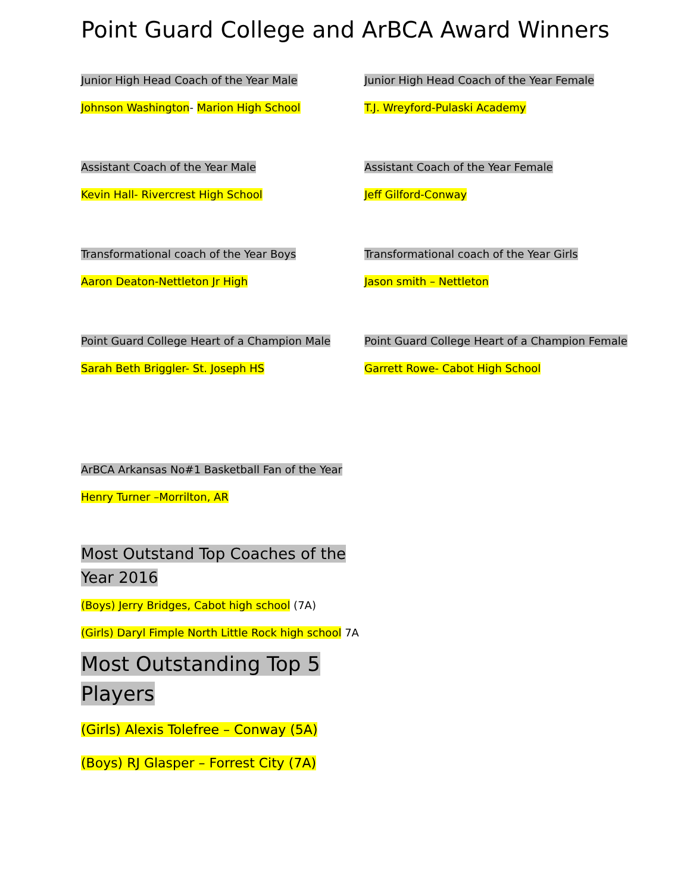Point Guard College and ArBCA Award Winners
Junior High Head Coach of the Year Male
Johnson Washington- Marion High School
Assistant Coach of the Year Male
Kevin Hall- Rivercrest High School
Transformational coach of the Year Boys
Aaron Deaton-Nettleton Jr High
Point Guard College Heart of a Champion Male
Sarah Beth Briggler- St. Joseph HS
ArBCA Arkansas No#1 Basketball Fan of the Year
Henry Turner –Morrilton, AR
Most Outstand Top Coaches of the Year 2016
(Boys) Jerry Bridges, Cabot high school (7A)
(Girls) Daryl Fimple North Little Rock high school 7A
Most Outstanding Top 5 Players
(Girls) Alexis Tolefree – Conway (5A)
(Boys) RJ Glasper – Forrest City (7A)
Junior High Head Coach of the Year Female
T.J. Wreyford-Pulaski Academy
Assistant Coach of the Year Female
Jeff Gilford-Conway
Transformational coach of the Year Girls
Jason smith – Nettleton
Point Guard College Heart of a Champion Female
Garrett Rowe- Cabot High School